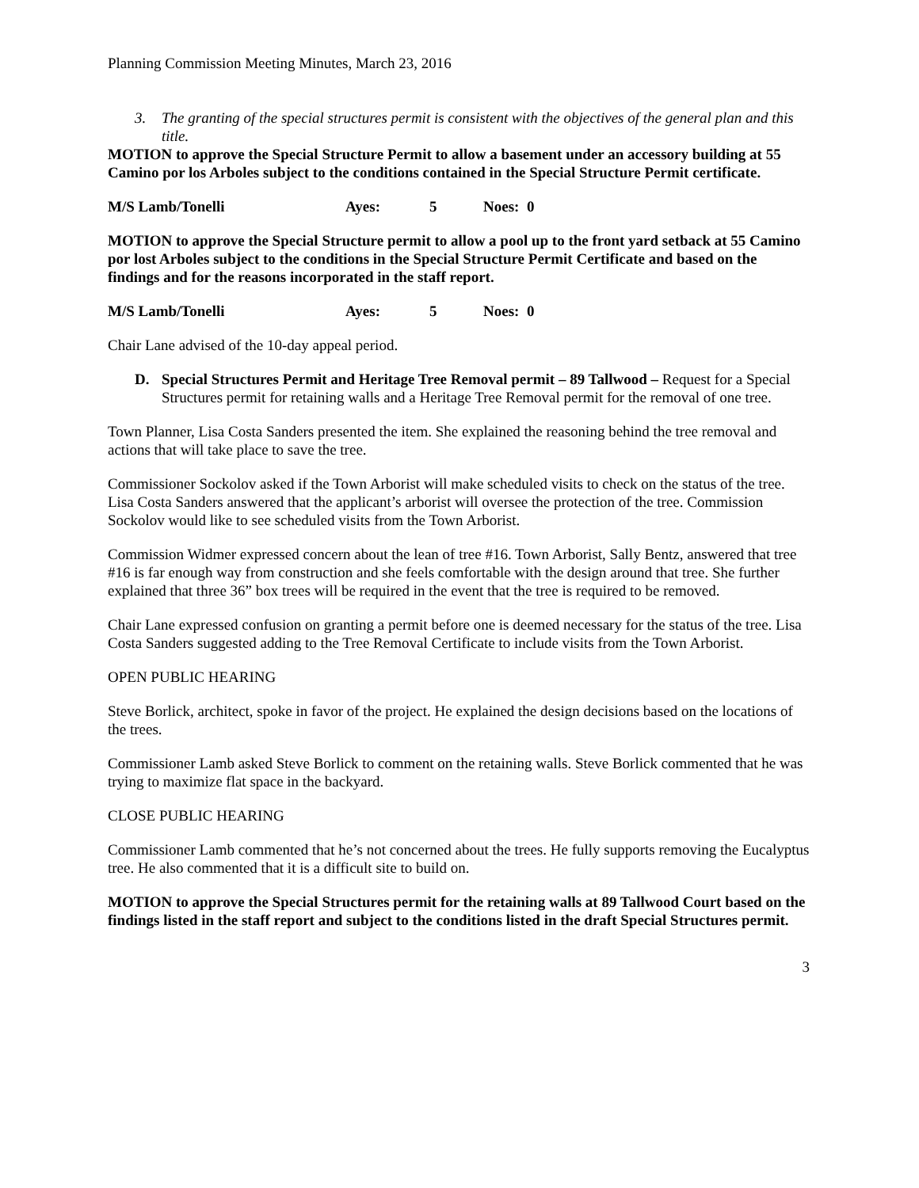Planning Commission Meeting Minutes, March 23, 2016
3. The granting of the special structures permit is consistent with the objectives of the general plan and this title.
MOTION to approve the Special Structure Permit to allow a basement under an accessory building at 55 Camino por los Arboles subject to the conditions contained in the Special Structure Permit certificate.
M/S Lamb/Tonelli Ayes: 5 Noes: 0
MOTION to approve the Special Structure permit to allow a pool up to the front yard setback at 55 Camino por lost Arboles subject to the conditions in the Special Structure Permit Certificate and based on the findings and for the reasons incorporated in the staff report.
M/S Lamb/Tonelli Ayes: 5 Noes: 0
Chair Lane advised of the 10-day appeal period.
D. Special Structures Permit and Heritage Tree Removal permit – 89 Tallwood – Request for a Special Structures permit for retaining walls and a Heritage Tree Removal permit for the removal of one tree.
Town Planner, Lisa Costa Sanders presented the item. She explained the reasoning behind the tree removal and actions that will take place to save the tree.
Commissioner Sockolov asked if the Town Arborist will make scheduled visits to check on the status of the tree. Lisa Costa Sanders answered that the applicant’s arborist will oversee the protection of the tree. Commission Sockolov would like to see scheduled visits from the Town Arborist.
Commission Widmer expressed concern about the lean of tree #16. Town Arborist, Sally Bentz, answered that tree #16 is far enough way from construction and she feels comfortable with the design around that tree. She further explained that three 36” box trees will be required in the event that the tree is required to be removed.
Chair Lane expressed confusion on granting a permit before one is deemed necessary for the status of the tree. Lisa Costa Sanders suggested adding to the Tree Removal Certificate to include visits from the Town Arborist.
OPEN PUBLIC HEARING
Steve Borlick, architect, spoke in favor of the project. He explained the design decisions based on the locations of the trees.
Commissioner Lamb asked Steve Borlick to comment on the retaining walls. Steve Borlick commented that he was trying to maximize flat space in the backyard.
CLOSE PUBLIC HEARING
Commissioner Lamb commented that he’s not concerned about the trees. He fully supports removing the Eucalyptus tree. He also commented that it is a difficult site to build on.
MOTION to approve the Special Structures permit for the retaining walls at 89 Tallwood Court based on the findings listed in the staff report and subject to the conditions listed in the draft Special Structures permit.
3